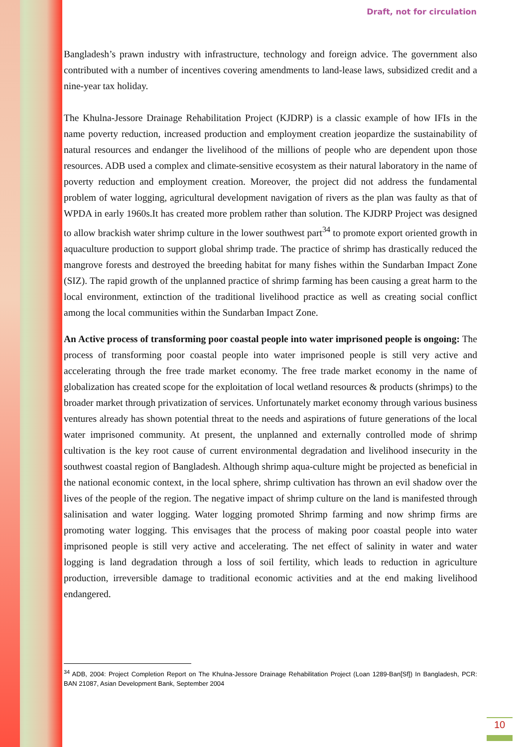Draft, not for circulation
Bangladesh’s prawn industry with infrastructure, technology and foreign advice. The government also contributed with a number of incentives covering amendments to land-lease laws, subsidized credit and a nine-year tax holiday.
The Khulna-Jessore Drainage Rehabilitation Project (KJDRP) is a classic example of how IFIs in the name poverty reduction, increased production and employment creation jeopardize the sustainability of natural resources and endanger the livelihood of the millions of people who are dependent upon those resources. ADB used a complex and climate-sensitive ecosystem as their natural laboratory in the name of poverty reduction and employment creation. Moreover, the project did not address the fundamental problem of water logging, agricultural development navigation of rivers as the plan was faulty as that of WPDA in early 1960s.It has created more problem rather than solution. The KJDRP Project was designed to allow brackish water shrimp culture in the lower southwest part<sup>34</sup> to promote export oriented growth in aquaculture production to support global shrimp trade. The practice of shrimp has drastically reduced the mangrove forests and destroyed the breeding habitat for many fishes within the Sundarban Impact Zone (SIZ). The rapid growth of the unplanned practice of shrimp farming has been causing a great harm to the local environment, extinction of the traditional livelihood practice as well as creating social conflict among the local communities within the Sundarban Impact Zone.
An Active process of transforming poor coastal people into water imprisoned people is ongoing: The process of transforming poor coastal people into water imprisoned people is still very active and accelerating through the free trade market economy. The free trade market economy in the name of globalization has created scope for the exploitation of local wetland resources & products (shrimps) to the broader market through privatization of services. Unfortunately market economy through various business ventures already has shown potential threat to the needs and aspirations of future generations of the local water imprisoned community. At present, the unplanned and externally controlled mode of shrimp cultivation is the key root cause of current environmental degradation and livelihood insecurity in the southwest coastal region of Bangladesh. Although shrimp aqua-culture might be projected as beneficial in the national economic context, in the local sphere, shrimp cultivation has thrown an evil shadow over the lives of the people of the region. The negative impact of shrimp culture on the land is manifested through salinisation and water logging. Water logging promoted Shrimp farming and now shrimp firms are promoting water logging. This envisages that the process of making poor coastal people into water imprisoned people is still very active and accelerating. The net effect of salinity in water and water logging is land degradation through a loss of soil fertility, which leads to reduction in agriculture production, irreversible damage to traditional economic activities and at the end making livelihood endangered.
<sup>34</sup> ADB, 2004: Project Completion Report on The Khulna-Jessore Drainage Rehabilitation Project (Loan 1289-Ban[Sf]) In Bangladesh, PCR: BAN 21087, Asian Development Bank, September 2004
10